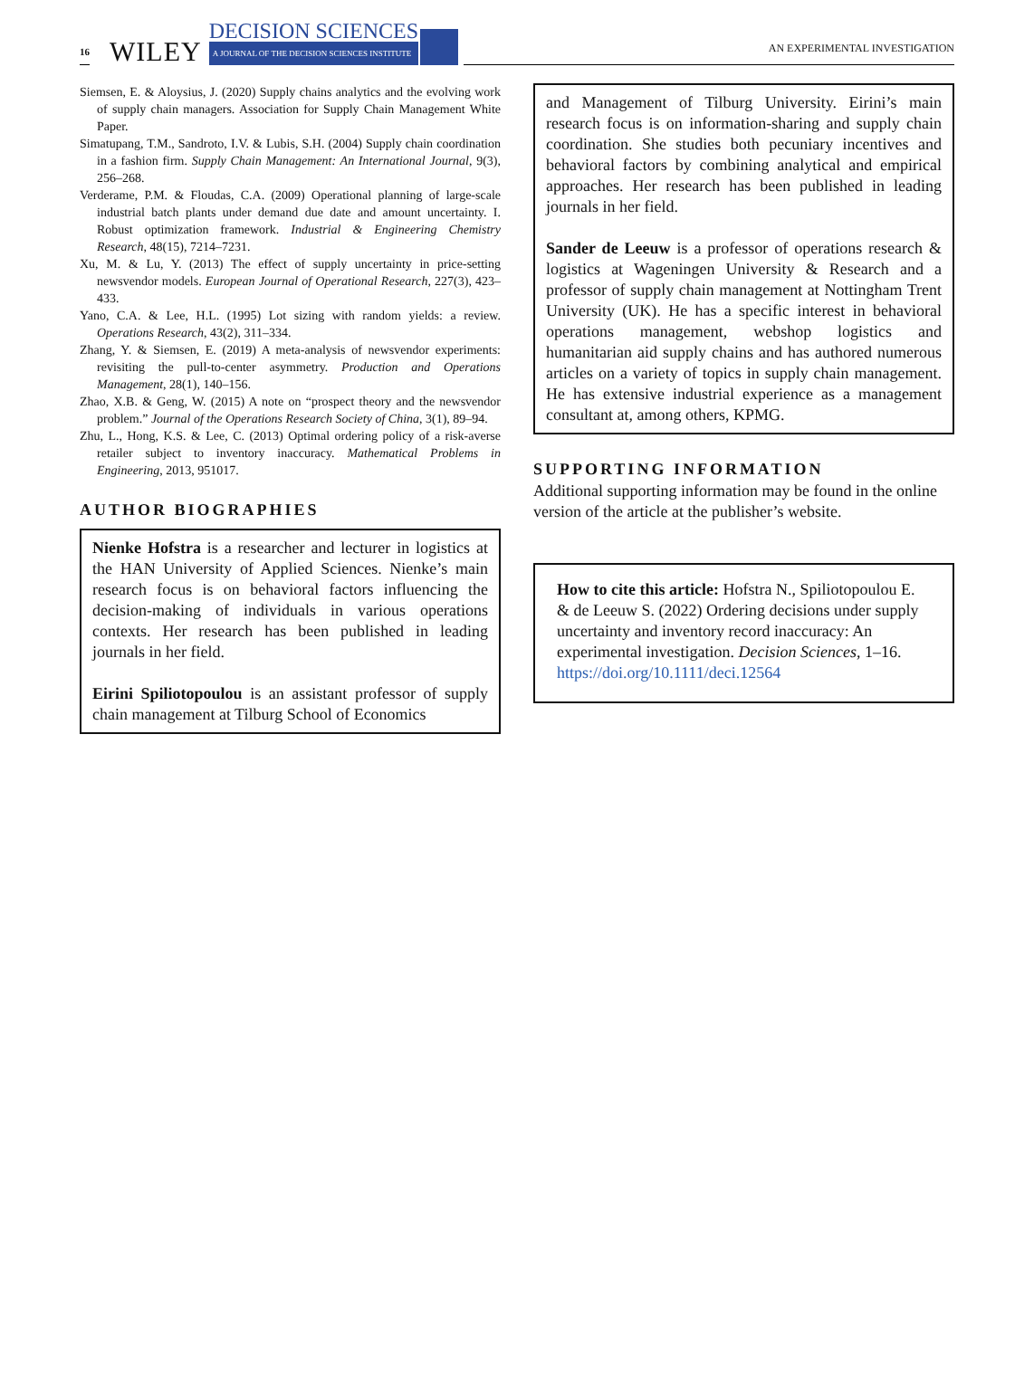16 WILEY DECISION SCIENCES
A JOURNAL OF THE DECISION SCIENCES INSTITUTE AN EXPERIMENTAL INVESTIGATION
Siemsen, E. & Aloysius, J. (2020) Supply chains analytics and the evolving work of supply chain managers. Association for Supply Chain Management White Paper.
Simatupang, T.M., Sandroto, I.V. & Lubis, S.H. (2004) Supply chain coordination in a fashion firm. Supply Chain Management: An International Journal, 9(3), 256–268.
Verderame, P.M. & Floudas, C.A. (2009) Operational planning of large-scale industrial batch plants under demand due date and amount uncertainty. I. Robust optimization framework. Industrial & Engineering Chemistry Research, 48(15), 7214–7231.
Xu, M. & Lu, Y. (2013) The effect of supply uncertainty in price-setting newsvendor models. European Journal of Operational Research, 227(3), 423–433.
Yano, C.A. & Lee, H.L. (1995) Lot sizing with random yields: a review. Operations Research, 43(2), 311–334.
Zhang, Y. & Siemsen, E. (2019) A meta-analysis of newsvendor experiments: revisiting the pull-to-center asymmetry. Production and Operations Management, 28(1), 140–156.
Zhao, X.B. & Geng, W. (2015) A note on “prospect theory and the newsvendor problem.” Journal of the Operations Research Society of China, 3(1), 89–94.
Zhu, L., Hong, K.S. & Lee, C. (2013) Optimal ordering policy of a risk-averse retailer subject to inventory inaccuracy. Mathematical Problems in Engineering, 2013, 951017.
AUTHOR BIOGRAPHIES
Nienke Hofstra is a researcher and lecturer in logistics at the HAN University of Applied Sciences. Nienke’s main research focus is on behavioral factors influencing the decision-making of individuals in various operations contexts. Her research has been published in leading journals in her field.
Eirini Spiliotopoulou is an assistant professor of supply chain management at Tilburg School of Economics
and Management of Tilburg University. Eirini’s main research focus is on information-sharing and supply chain coordination. She studies both pecuniary incentives and behavioral factors by combining analytical and empirical approaches. Her research has been published in leading journals in her field.
Sander de Leeuw is a professor of operations research & logistics at Wageningen University & Research and a professor of supply chain management at Nottingham Trent University (UK). He has a specific interest in behavioral operations management, webshop logistics and humanitarian aid supply chains and has authored numerous articles on a variety of topics in supply chain management. He has extensive industrial experience as a management consultant at, among others, KPMG.
SUPPORTING INFORMATION
Additional supporting information may be found in the online version of the article at the publisher’s website.
How to cite this article: Hofstra N., Spiliotopoulou E. & de Leeuw S. (2022) Ordering decisions under supply uncertainty and inventory record inaccuracy: An experimental investigation. Decision Sciences, 1–16. https://doi.org/10.1111/deci.12564